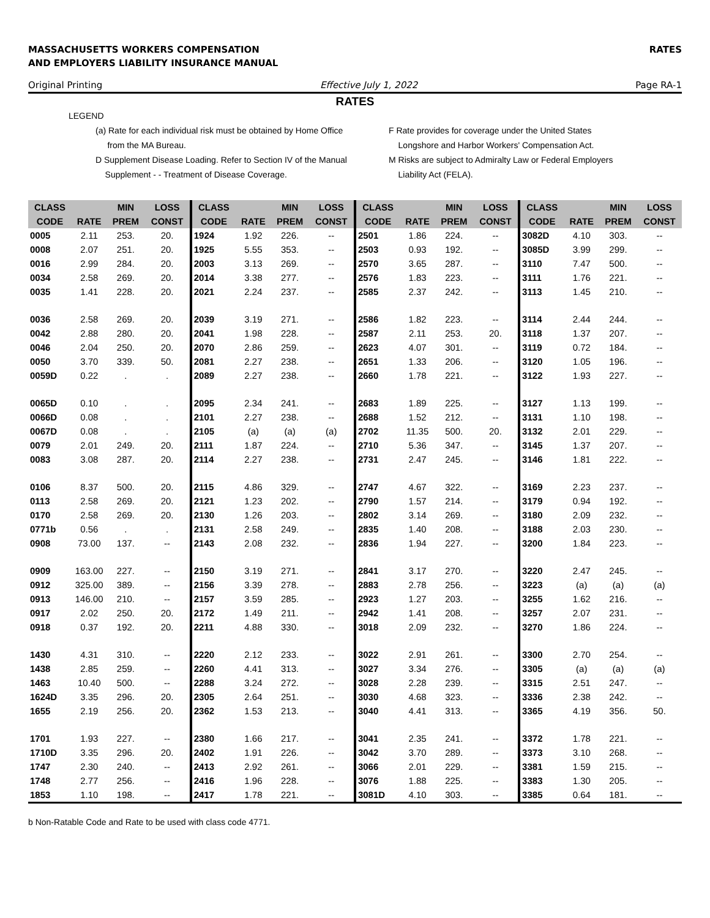MASSACHUSETTS WORKERS COMPENSATION
AND EMPLOYERS LIABILITY INSURANCE MANUAL
RATES
Original Printing Effective July 1, 2022 Page RA-1
RATES
LEGEND
(a) Rate for each individual risk must be obtained by Home Office
from the MA Bureau.
D Supplement Disease Loading. Refer to Section IV of the Manual
Supplement - - Treatment of Disease Coverage.
F Rate provides for coverage under the United States
Longshore and Harbor Workers' Compensation Act.
M Risks are subject to Admiralty Law or Federal Employers
Liability Act (FELA).
| CLASS | | MIN | LOSS | CLASS | | MIN | LOSS | CLASS | | MIN | LOSS | CLASS | | MIN | LOSS |
| --- | --- | --- | --- | --- | --- | --- | --- | --- | --- | --- | --- | --- | --- | --- | --- |
| CODE | RATE | PREM | CONST | CODE | RATE | PREM | CONST | CODE | RATE | PREM | CONST | CODE | RATE | PREM | CONST |
| 0005 | 2.11 | 253. | 20. | 1924 | 1.92 | 226. | -- | 2501 | 1.86 | 224. | -- | 3082D | 4.10 | 303. | -- |
| 0008 | 2.07 | 251. | 20. | 1925 | 5.55 | 353. | -- | 2503 | 0.93 | 192. | -- | 3085D | 3.99 | 299. | -- |
| 0016 | 2.99 | 284. | 20. | 2003 | 3.13 | 269. | -- | 2570 | 3.65 | 287. | -- | 3110 | 7.47 | 500. | -- |
| 0034 | 2.58 | 269. | 20. | 2014 | 3.38 | 277. | -- | 2576 | 1.83 | 223. | -- | 3111 | 1.76 | 221. | -- |
| 0035 | 1.41 | 228. | 20. | 2021 | 2.24 | 237. | -- | 2585 | 2.37 | 242. | -- | 3113 | 1.45 | 210. | -- |
| 0036 | 2.58 | 269. | 20. | 2039 | 3.19 | 271. | -- | 2586 | 1.82 | 223. | -- | 3114 | 2.44 | 244. | -- |
| 0042 | 2.88 | 280. | 20. | 2041 | 1.98 | 228. | -- | 2587 | 2.11 | 253. | 20. | 3118 | 1.37 | 207. | -- |
| 0046 | 2.04 | 250. | 20. | 2070 | 2.86 | 259. | -- | 2623 | 4.07 | 301. | -- | 3119 | 0.72 | 184. | -- |
| 0050 | 3.70 | 339. | 50. | 2081 | 2.27 | 238. | -- | 2651 | 1.33 | 206. | -- | 3120 | 1.05 | 196. | -- |
| 0059D | 0.22 | . | . | 2089 | 2.27 | 238. | -- | 2660 | 1.78 | 221. | -- | 3122 | 1.93 | 227. | -- |
| 0065D | 0.10 | . | . | 2095 | 2.34 | 241. | -- | 2683 | 1.89 | 225. | -- | 3127 | 1.13 | 199. | -- |
| 0066D | 0.08 | . | . | 2101 | 2.27 | 238. | -- | 2688 | 1.52 | 212. | -- | 3131 | 1.10 | 198. | -- |
| 0067D | 0.08 | . | . | 2105 | (a) | (a) | (a) | 2702 | 11.35 | 500. | 20. | 3132 | 2.01 | 229. | -- |
| 0079 | 2.01 | 249. | 20. | 2111 | 1.87 | 224. | -- | 2710 | 5.36 | 347. | -- | 3145 | 1.37 | 207. | -- |
| 0083 | 3.08 | 287. | 20. | 2114 | 2.27 | 238. | -- | 2731 | 2.47 | 245. | -- | 3146 | 1.81 | 222. | -- |
| 0106 | 8.37 | 500. | 20. | 2115 | 4.86 | 329. | -- | 2747 | 4.67 | 322. | -- | 3169 | 2.23 | 237. | -- |
| 0113 | 2.58 | 269. | 20. | 2121 | 1.23 | 202. | -- | 2790 | 1.57 | 214. | -- | 3179 | 0.94 | 192. | -- |
| 0170 | 2.58 | 269. | 20. | 2130 | 1.26 | 203. | -- | 2802 | 3.14 | 269. | -- | 3180 | 2.09 | 232. | -- |
| 0771b | 0.56 | . | . | 2131 | 2.58 | 249. | -- | 2835 | 1.40 | 208. | -- | 3188 | 2.03 | 230. | -- |
| 0908 | 73.00 | 137. | -- | 2143 | 2.08 | 232. | -- | 2836 | 1.94 | 227. | -- | 3200 | 1.84 | 223. | -- |
| 0909 | 163.00 | 227. | -- | 2150 | 3.19 | 271. | -- | 2841 | 3.17 | 270. | -- | 3220 | 2.47 | 245. | -- |
| 0912 | 325.00 | 389. | -- | 2156 | 3.39 | 278. | -- | 2883 | 2.78 | 256. | -- | 3223 | (a) | (a) | (a) |
| 0913 | 146.00 | 210. | -- | 2157 | 3.59 | 285. | -- | 2923 | 1.27 | 203. | -- | 3255 | 1.62 | 216. | -- |
| 0917 | 2.02 | 250. | 20. | 2172 | 1.49 | 211. | -- | 2942 | 1.41 | 208. | -- | 3257 | 2.07 | 231. | -- |
| 0918 | 0.37 | 192. | 20. | 2211 | 4.88 | 330. | -- | 3018 | 2.09 | 232. | -- | 3270 | 1.86 | 224. | -- |
| 1430 | 4.31 | 310. | -- | 2220 | 2.12 | 233. | -- | 3022 | 2.91 | 261. | -- | 3300 | 2.70 | 254. | -- |
| 1438 | 2.85 | 259. | -- | 2260 | 4.41 | 313. | -- | 3027 | 3.34 | 276. | -- | 3305 | (a) | (a) | (a) |
| 1463 | 10.40 | 500. | -- | 2288 | 3.24 | 272. | -- | 3028 | 2.28 | 239. | -- | 3315 | 2.51 | 247. | -- |
| 1624D | 3.35 | 296. | 20. | 2305 | 2.64 | 251. | -- | 3030 | 4.68 | 323. | -- | 3336 | 2.38 | 242. | -- |
| 1655 | 2.19 | 256. | 20. | 2362 | 1.53 | 213. | -- | 3040 | 4.41 | 313. | -- | 3365 | 4.19 | 356. | 50. |
| 1701 | 1.93 | 227. | -- | 2380 | 1.66 | 217. | -- | 3041 | 2.35 | 241. | -- | 3372 | 1.78 | 221. | -- |
| 1710D | 3.35 | 296. | 20. | 2402 | 1.91 | 226. | -- | 3042 | 3.70 | 289. | -- | 3373 | 3.10 | 268. | -- |
| 1747 | 2.30 | 240. | -- | 2413 | 2.92 | 261. | -- | 3066 | 2.01 | 229. | -- | 3381 | 1.59 | 215. | -- |
| 1748 | 2.77 | 256. | -- | 2416 | 1.96 | 228. | -- | 3076 | 1.88 | 225. | -- | 3383 | 1.30 | 205. | -- |
| 1853 | 1.10 | 198. | -- | 2417 | 1.78 | 221. | -- | 3081D | 4.10 | 303. | -- | 3385 | 0.64 | 181. | -- |
b Non-Ratable Code and Rate to be used with class code 4771.